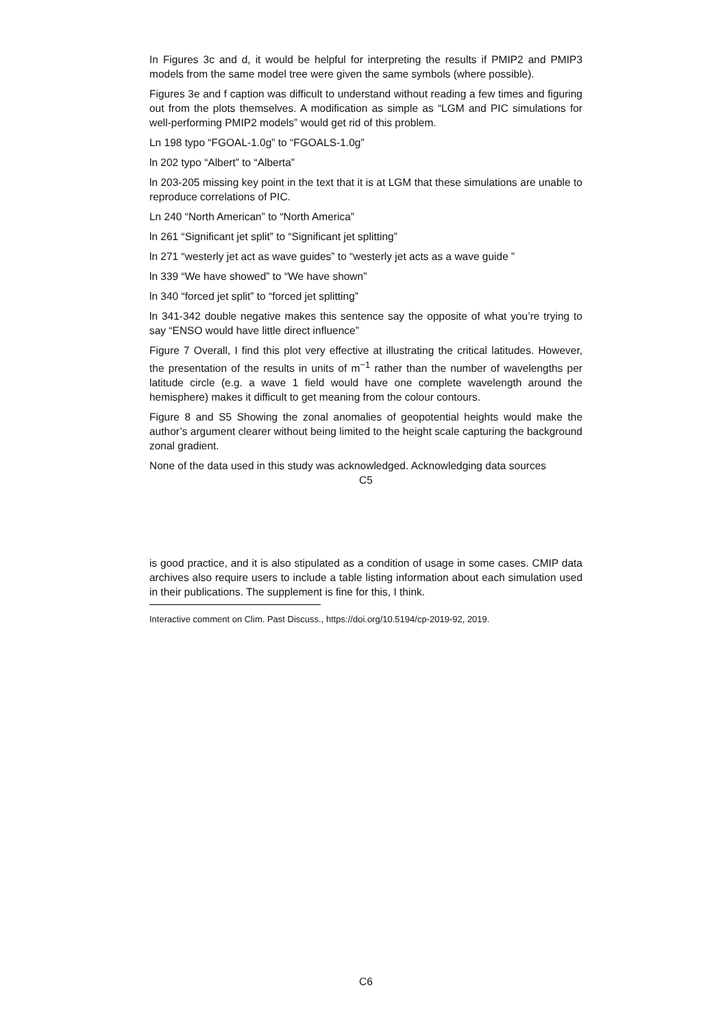In Figures 3c and d, it would be helpful for interpreting the results if PMIP2 and PMIP3 models from the same model tree were given the same symbols (where possible).
Figures 3e and f caption was difficult to understand without reading a few times and figuring out from the plots themselves. A modification as simple as “LGM and PIC simulations for well-performing PMIP2 models” would get rid of this problem.
Ln 198 typo “FGOAL-1.0g” to “FGOALS-1.0g”
ln 202 typo “Albert” to “Alberta”
ln 203-205 missing key point in the text that it is at LGM that these simulations are unable to reproduce correlations of PIC.
Ln 240 “North American” to “North America”
ln 261 “Significant jet split” to “Significant jet splitting”
ln 271 “westerly jet act as wave guides” to “westerly jet acts as a wave guide ”
ln 339 “We have showed” to “We have shown”
ln 340 “forced jet split” to “forced jet splitting”
ln 341-342 double negative makes this sentence say the opposite of what you’re trying to say “ENSO would have little direct influence”
Figure 7 Overall, I find this plot very effective at illustrating the critical latitudes. However, the presentation of the results in units of m<sup>−1</sup> rather than the number of wavelengths per latitude circle (e.g. a wave 1 field would have one complete wavelength around the hemisphere) makes it difficult to get meaning from the colour contours.
Figure 8 and S5 Showing the zonal anomalies of geopotential heights would make the author’s argument clearer without being limited to the height scale capturing the background zonal gradient.
None of the data used in this study was acknowledged. Acknowledging data sources
C5
is good practice, and it is also stipulated as a condition of usage in some cases. CMIP data archives also require users to include a table listing information about each simulation used in their publications. The supplement is fine for this, I think.
Interactive comment on Clim. Past Discuss., https://doi.org/10.5194/cp-2019-92, 2019.
C6